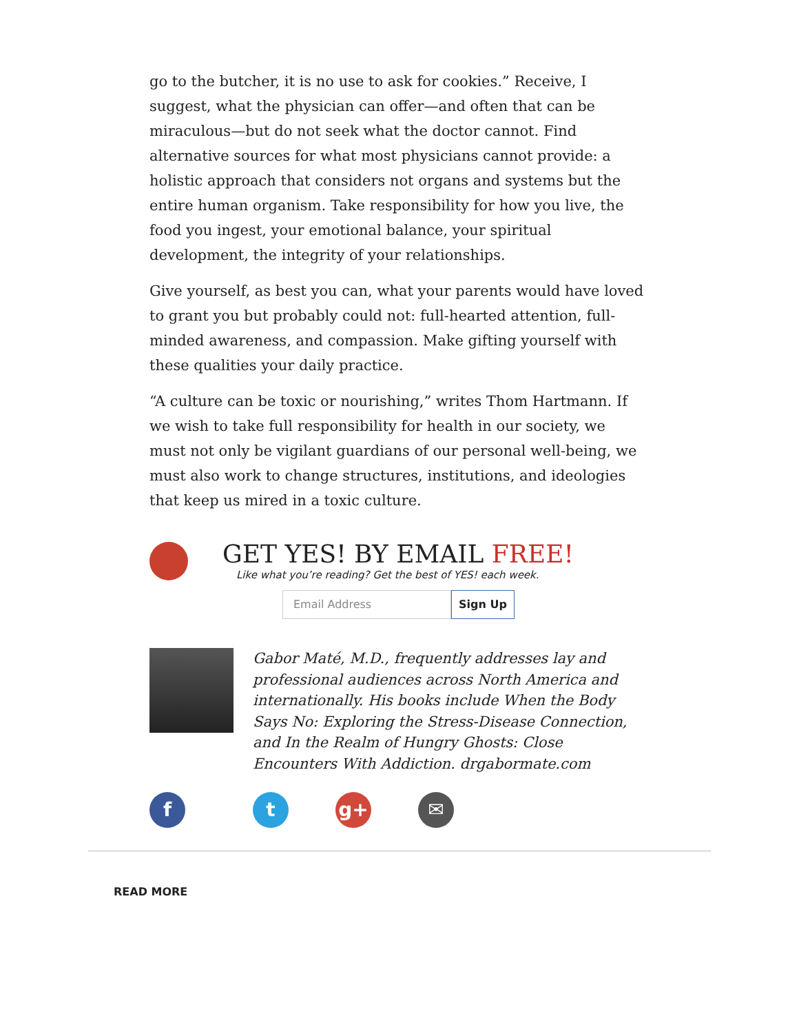go to the butcher, it is no use to ask for cookies.” Receive, I suggest, what the physician can offer—and often that can be miraculous—but do not seek what the doctor cannot. Find alternative sources for what most physicians cannot provide: a holistic approach that considers not organs and systems but the entire human organism. Take responsibility for how you live, the food you ingest, your emotional balance, your spiritual development, the integrity of your relationships.
Give yourself, as best you can, what your parents would have loved to grant you but probably could not: full-hearted attention, full-minded awareness, and compassion. Make gifting yourself with these qualities your daily practice.
“A culture can be toxic or nourishing,” writes Thom Hartmann. If we wish to take full responsibility for health in our society, we must not only be vigilant guardians of our personal well-being, we must also work to change structures, institutions, and ideologies that keep us mired in a toxic culture.
GET YES! BY EMAIL FREE!
Like what you’re reading? Get the best of YES! each week.
Email Address Sign Up
Gabor Maté, M.D., frequently addresses lay and professional audiences across North America and internationally. His books include When the Body Says No: Exploring the Stress-Disease Connection, and In the Realm of Hungry Ghosts: Close Encounters With Addiction. drgabormate.com
f t g+ ✉
READ MORE